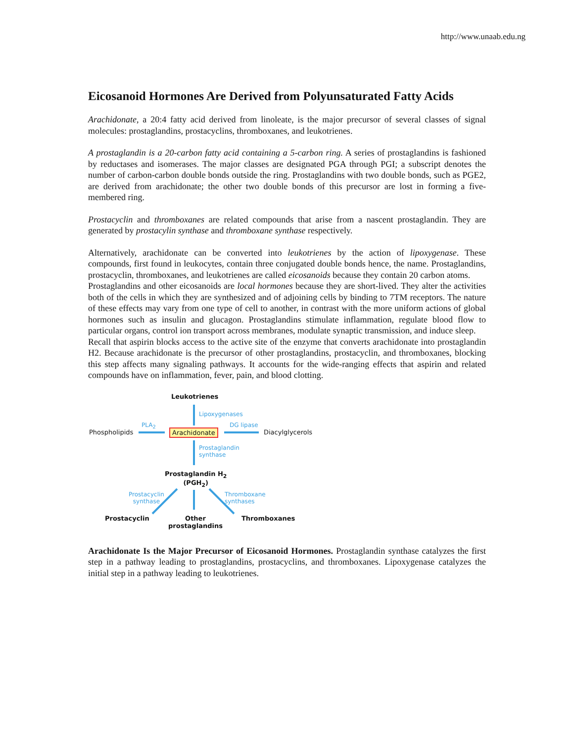http://www.unaab.edu.ng
Eicosanoid Hormones Are Derived from Polyunsaturated Fatty Acids
Arachidonate, a 20:4 fatty acid derived from linoleate, is the major precursor of several classes of signal molecules: prostaglandins, prostacyclins, thromboxanes, and leukotrienes.
A prostaglandin is a 20-carbon fatty acid containing a 5-carbon ring. A series of prostaglandins is fashioned by reductases and isomerases. The major classes are designated PGA through PGI; a subscript denotes the number of carbon-carbon double bonds outside the ring. Prostaglandins with two double bonds, such as PGE2, are derived from arachidonate; the other two double bonds of this precursor are lost in forming a five-membered ring.
Prostacyclin and thromboxanes are related compounds that arise from a nascent prostaglandin. They are generated by prostacylin synthase and thromboxane synthase respectively.
Alternatively, arachidonate can be converted into leukotrienes by the action of lipoxygenase. These compounds, first found in leukocytes, contain three conjugated double bonds hence, the name. Prostaglandins, prostacyclin, thromboxanes, and leukotrienes are called eicosanoids because they contain 20 carbon atoms.
Prostaglandins and other eicosanoids are local hormones because they are short-lived. They alter the activities both of the cells in which they are synthesized and of adjoining cells by binding to 7TM receptors. The nature of these effects may vary from one type of cell to another, in contrast with the more uniform actions of global hormones such as insulin and glucagon. Prostaglandins stimulate inflammation, regulate blood flow to particular organs, control ion transport across membranes, modulate synaptic transmission, and induce sleep.
Recall that aspirin blocks access to the active site of the enzyme that converts arachidonate into prostaglandin H2. Because arachidonate is the precursor of other prostaglandins, prostacyclin, and thromboxanes, blocking this step affects many signaling pathways. It accounts for the wide-ranging effects that aspirin and related compounds have on inflammation, fever, pain, and blood clotting.
Leukotrienes
Lipoxygenases
PLA<sub>2</sub> DG lipase
Phospholipids Arachidonate Diacylglycerols
Prostaglandin
synthase
Prostaglandin H<sub>2</sub>
(PGH<sub>2</sub>)
Prostacyclin
synthase
Thromboxane
synthases
Prostacyclin
Other
prostaglandins
Thromboxanes
Arachidonate Is the Major Precursor of Eicosanoid Hormones. Prostaglandin synthase catalyzes the first step in a pathway leading to prostaglandins, prostacyclins, and thromboxanes. Lipoxygenase catalyzes the initial step in a pathway leading to leukotrienes.